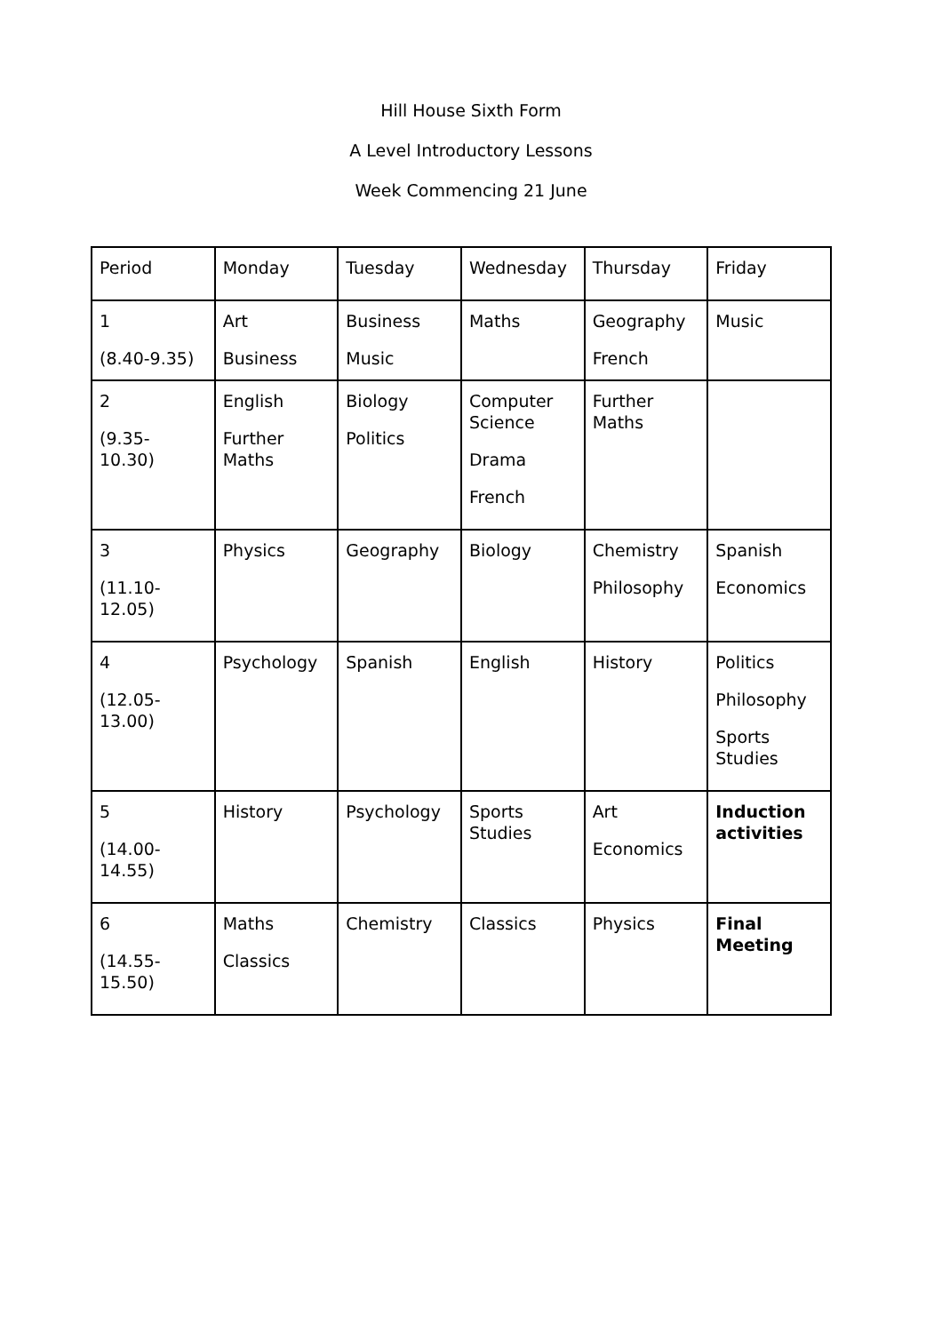Hill House Sixth Form
A Level Introductory Lessons
Week Commencing 21 June
| Period | Monday | Tuesday | Wednesday | Thursday | Friday |
| 1 (8.40-9.35) | Art Business | Business Music | Maths | Geography French | Music |
| 2 (9.35- 10.30) | English Further Maths | Biology Politics | Computer Science Drama French | Further Maths | |
| 3 (11.10- 12.05) | Physics | Geography | Biology | Chemistry Philosophy | Spanish Economics |
| 4 (12.05- 13.00) | Psychology | Spanish | English | History | Politics Philosophy Sports Studies |
| 5 (14.00- 14.55) | History | Psychology | Sports Studies | Art Economics | Induction activities |
| 6 (14.55- 15.50) | Maths Classics | Chemistry | Classics | Physics | Final Meeting |